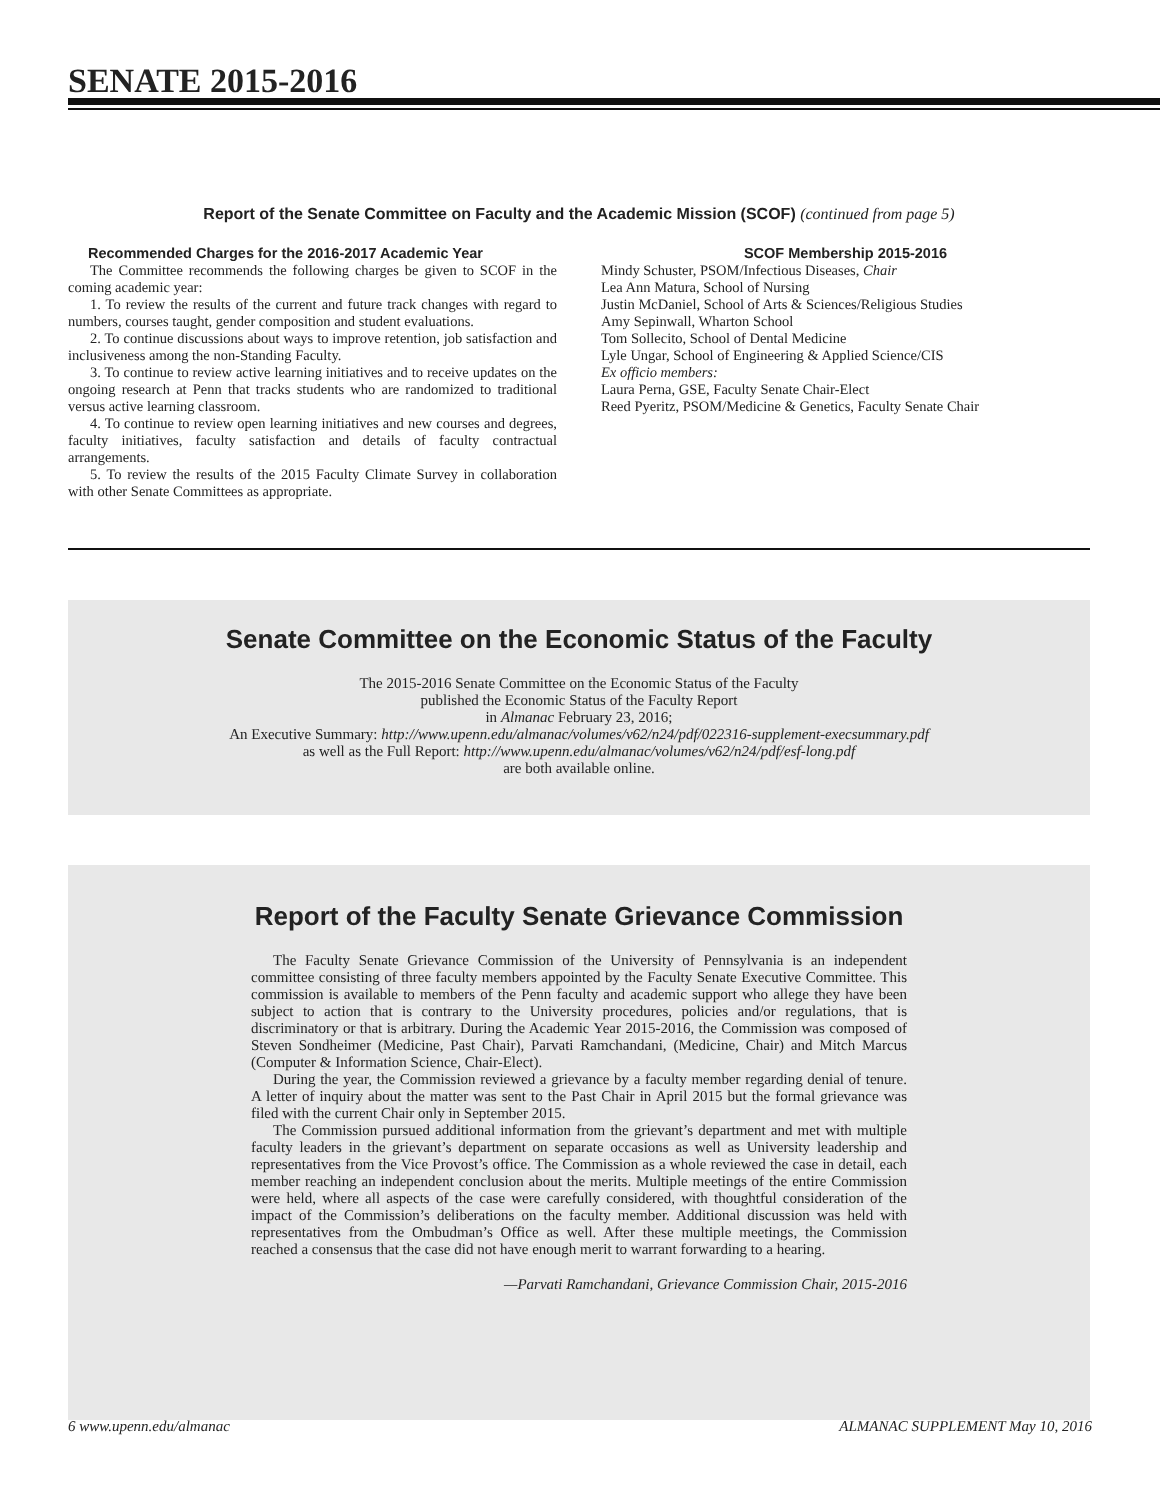SENATE 2015-2016
Report of the Senate Committee on Faculty and the Academic Mission (SCOF) (continued from page 5)
Recommended Charges for the 2016-2017 Academic Year
The Committee recommends the following charges be given to SCOF in the coming academic year:
1. To review the results of the current and future track changes with regard to numbers, courses taught, gender composition and student evaluations.
2. To continue discussions about ways to improve retention, job satisfaction and inclusiveness among the non-Standing Faculty.
3. To continue to review active learning initiatives and to receive updates on the ongoing research at Penn that tracks students who are randomized to traditional versus active learning classroom.
4. To continue to review open learning initiatives and new courses and degrees, faculty initiatives, faculty satisfaction and details of faculty contractual arrangements.
5. To review the results of the 2015 Faculty Climate Survey in collaboration with other Senate Committees as appropriate.
SCOF Membership 2015-2016
Mindy Schuster, PSOM/Infectious Diseases, Chair
Lea Ann Matura, School of Nursing
Justin McDaniel, School of Arts & Sciences/Religious Studies
Amy Sepinwall, Wharton School
Tom Sollecito, School of Dental Medicine
Lyle Ungar, School of Engineering & Applied Science/CIS
Ex officio members:
Laura Perna, GSE, Faculty Senate Chair-Elect
Reed Pyeritz, PSOM/Medicine & Genetics, Faculty Senate Chair
Senate Committee on the Economic Status of the Faculty
The 2015-2016 Senate Committee on the Economic Status of the Faculty
published the Economic Status of the Faculty Report
in Almanac February 23, 2016;
An Executive Summary: http://www.upenn.edu/almanac/volumes/v62/n24/pdf/022316-supplement-execsummary.pdf
as well as the Full Report: http://www.upenn.edu/almanac/volumes/v62/n24/pdf/esf-long.pdf
are both available online.
Report of the Faculty Senate Grievance Commission
The Faculty Senate Grievance Commission of the University of Pennsylvania is an independent committee consisting of three faculty members appointed by the Faculty Senate Executive Committee. This commission is available to members of the Penn faculty and academic support who allege they have been subject to action that is contrary to the University procedures, policies and/or regulations, that is discriminatory or that is arbitrary. During the Academic Year 2015-2016, the Commission was composed of Steven Sondheimer (Medicine, Past Chair), Parvati Ramchandani, (Medicine, Chair) and Mitch Marcus (Computer & Information Science, Chair-Elect).
During the year, the Commission reviewed a grievance by a faculty member regarding denial of tenure. A letter of inquiry about the matter was sent to the Past Chair in April 2015 but the formal grievance was filed with the current Chair only in September 2015.
The Commission pursued additional information from the grievant’s department and met with multiple faculty leaders in the grievant’s department on separate occasions as well as University leadership and representatives from the Vice Provost’s office. The Commission as a whole reviewed the case in detail, each member reaching an independent conclusion about the merits. Multiple meetings of the entire Commission were held, where all aspects of the case were carefully considered, with thoughtful consideration of the impact of the Commission’s deliberations on the faculty member. Additional discussion was held with representatives from the Ombudman’s Office as well. After these multiple meetings, the Commission reached a consensus that the case did not have enough merit to warrant forwarding to a hearing.
—Parvati Ramchandani, Grievance Commission Chair, 2015-2016
6 www.upenn.edu/almanac ALMANAC SUPPLEMENT May 10, 2016